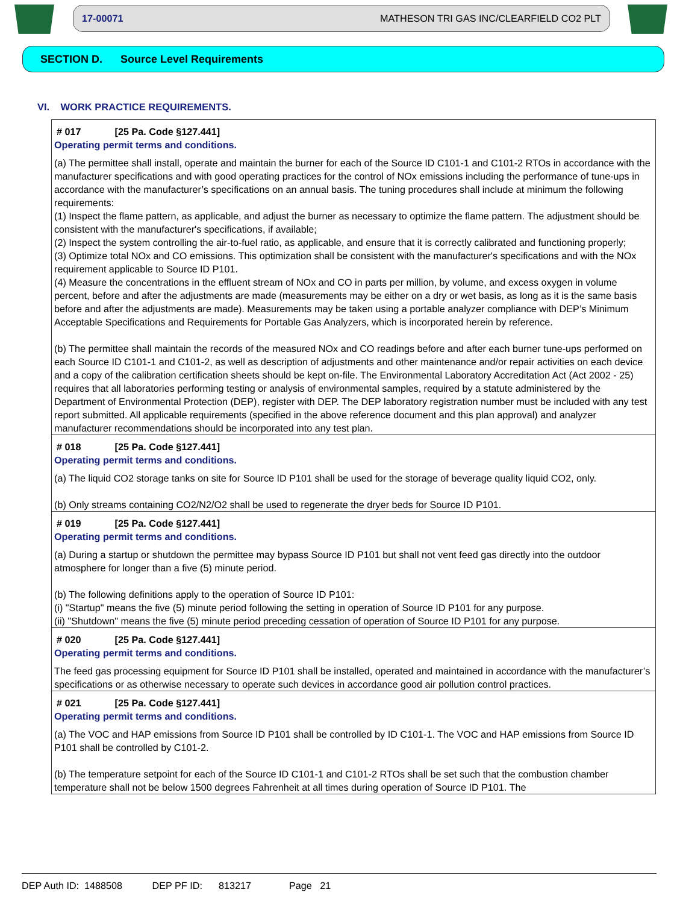17-00071 MATHESON TRI GAS INC/CLEARFIELD CO2 PLT
SECTION D. Source Level Requirements
VI. WORK PRACTICE REQUIREMENTS.
# 017 [25 Pa. Code §127.441]
Operating permit terms and conditions.
(a) The permittee shall install, operate and maintain the burner for each of the Source ID C101-1 and C101-2 RTOs in accordance with the manufacturer specifications and with good operating practices for the control of NOx emissions including the performance of tune-ups in accordance with the manufacturer’s specifications on an annual basis. The tuning procedures shall include at minimum the following requirements:
(1) Inspect the flame pattern, as applicable, and adjust the burner as necessary to optimize the flame pattern. The adjustment should be consistent with the manufacturer's specifications, if available;
(2) Inspect the system controlling the air-to-fuel ratio, as applicable, and ensure that it is correctly calibrated and functioning properly;
(3) Optimize total NOx and CO emissions. This optimization shall be consistent with the manufacturer's specifications and with the NOx requirement applicable to Source ID P101.
(4) Measure the concentrations in the effluent stream of NOx and CO in parts per million, by volume, and excess oxygen in volume percent, before and after the adjustments are made (measurements may be either on a dry or wet basis, as long as it is the same basis before and after the adjustments are made). Measurements may be taken using a portable analyzer compliance with DEP’s Minimum Acceptable Specifications and Requirements for Portable Gas Analyzers, which is incorporated herein by reference.
(b) The permittee shall maintain the records of the measured NOx and CO readings before and after each burner tune-ups performed on each Source ID C101-1 and C101-2, as well as description of adjustments and other maintenance and/or repair activities on each device and a copy of the calibration certification sheets should be kept on-file. The Environmental Laboratory Accreditation Act (Act 2002 - 25) requires that all laboratories performing testing or analysis of environmental samples, required by a statute administered by the Department of Environmental Protection (DEP), register with DEP. The DEP laboratory registration number must be included with any test report submitted. All applicable requirements (specified in the above reference document and this plan approval) and analyzer manufacturer recommendations should be incorporated into any test plan.
# 018 [25 Pa. Code §127.441]
Operating permit terms and conditions.
(a) The liquid CO2 storage tanks on site for Source ID P101 shall be used for the storage of beverage quality liquid CO2, only.
(b) Only streams containing CO2/N2/O2 shall be used to regenerate the dryer beds for Source ID P101.
# 019 [25 Pa. Code §127.441]
Operating permit terms and conditions.
(a) During a startup or shutdown the permittee may bypass Source ID P101 but shall not vent feed gas directly into the outdoor atmosphere for longer than a five (5) minute period.
(b) The following definitions apply to the operation of Source ID P101:
(i) "Startup" means the five (5) minute period following the setting in operation of Source ID P101 for any purpose.
(ii) "Shutdown" means the five (5) minute period preceding cessation of operation of Source ID P101 for any purpose.
# 020 [25 Pa. Code §127.441]
Operating permit terms and conditions.
The feed gas processing equipment for Source ID P101 shall be installed, operated and maintained in accordance with the manufacturer’s specifications or as otherwise necessary to operate such devices in accordance good air pollution control practices.
# 021 [25 Pa. Code §127.441]
Operating permit terms and conditions.
(a) The VOC and HAP emissions from Source ID P101 shall be controlled by ID C101-1. The VOC and HAP emissions from Source ID P101 shall be controlled by C101-2.
(b) The temperature setpoint for each of the Source ID C101-1 and C101-2 RTOs shall be set such that the combustion chamber temperature shall not be below 1500 degrees Fahrenheit at all times during operation of Source ID P101. The
DEP Auth ID: 1488508 DEP PF ID: 813217 Page 21